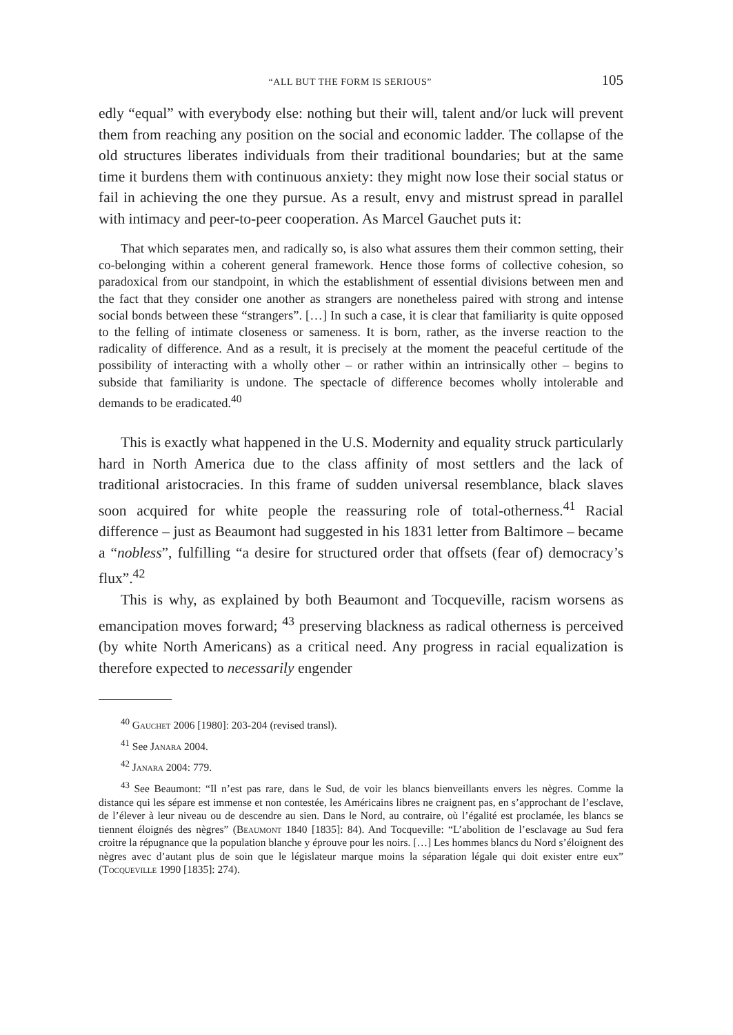“ALL BUT THE FORM IS SERIOUS” 105
edly “equal” with everybody else: nothing but their will, talent and/or luck will prevent them from reaching any position on the social and economic ladder. The collapse of the old structures liberates individuals from their traditional boundaries; but at the same time it burdens them with continuous anxiety: they might now lose their social status or fail in achieving the one they pursue. As a result, envy and mistrust spread in parallel with intimacy and peer-to-peer cooperation. As Marcel Gauchet puts it:
That which separates men, and radically so, is also what assures them their common setting, their co-belonging within a coherent general framework. Hence those forms of collective cohesion, so paradoxical from our standpoint, in which the establishment of essential divisions between men and the fact that they consider one another as strangers are nonetheless paired with strong and intense social bonds between these “strangers”. […] In such a case, it is clear that familiarity is quite opposed to the felling of intimate closeness or sameness. It is born, rather, as the inverse reaction to the radicality of difference. And as a result, it is precisely at the moment the peaceful certitude of the possibility of interacting with a wholly other – or rather within an intrinsically other – begins to subside that familiarity is undone. The spectacle of difference becomes wholly intolerable and demands to be eradicated.<sup>40</sup>
This is exactly what happened in the U.S. Modernity and equality struck particularly hard in North America due to the class affinity of most settlers and the lack of traditional aristocracies. In this frame of sudden universal resemblance, black slaves soon acquired for white people the reassuring role of total-otherness.<sup>41</sup> Racial difference – just as Beaumont had suggested in his 1831 letter from Baltimore – became a “nobless”, fulfilling “a desire for structured order that offsets (fear of) democracy’s flux”.<sup>42</sup>
This is why, as explained by both Beaumont and Tocqueville, racism worsens as emancipation moves forward; <sup>43</sup> preserving blackness as radical otherness is perceived (by white North Americans) as a critical need. Any progress in racial equalization is therefore expected to necessarily engender
<sup>40</sup> Gauchet 2006 [1980]: 203-204 (revised transl).
<sup>41</sup> See Janara 2004.
<sup>42</sup> Janara 2004: 779.
<sup>43</sup> See Beaumont: “Il n’est pas rare, dans le Sud, de voir les blancs bienveillants envers les nègres. Comme la distance qui les sépare est immense et non contestée, les Américains libres ne craignent pas, en s’approchant de l’esclave, de l’élever à leur niveau ou de descendre au sien. Dans le Nord, au contraire, où l’égalité est proclamée, les blancs se tiennent éloignés des nègres” (Beaumont 1840 [1835]: 84). And Tocqueville: “L’abolition de l’esclavage au Sud fera croitre la répugnance que la population blanche y éprouve pour les noirs. […] Les hommes blancs du Nord s’éloignent des nègres avec d’autant plus de soin que le législateur marque moins la séparation légale qui doit exister entre eux” (Tocqueville 1990 [1835]: 274).